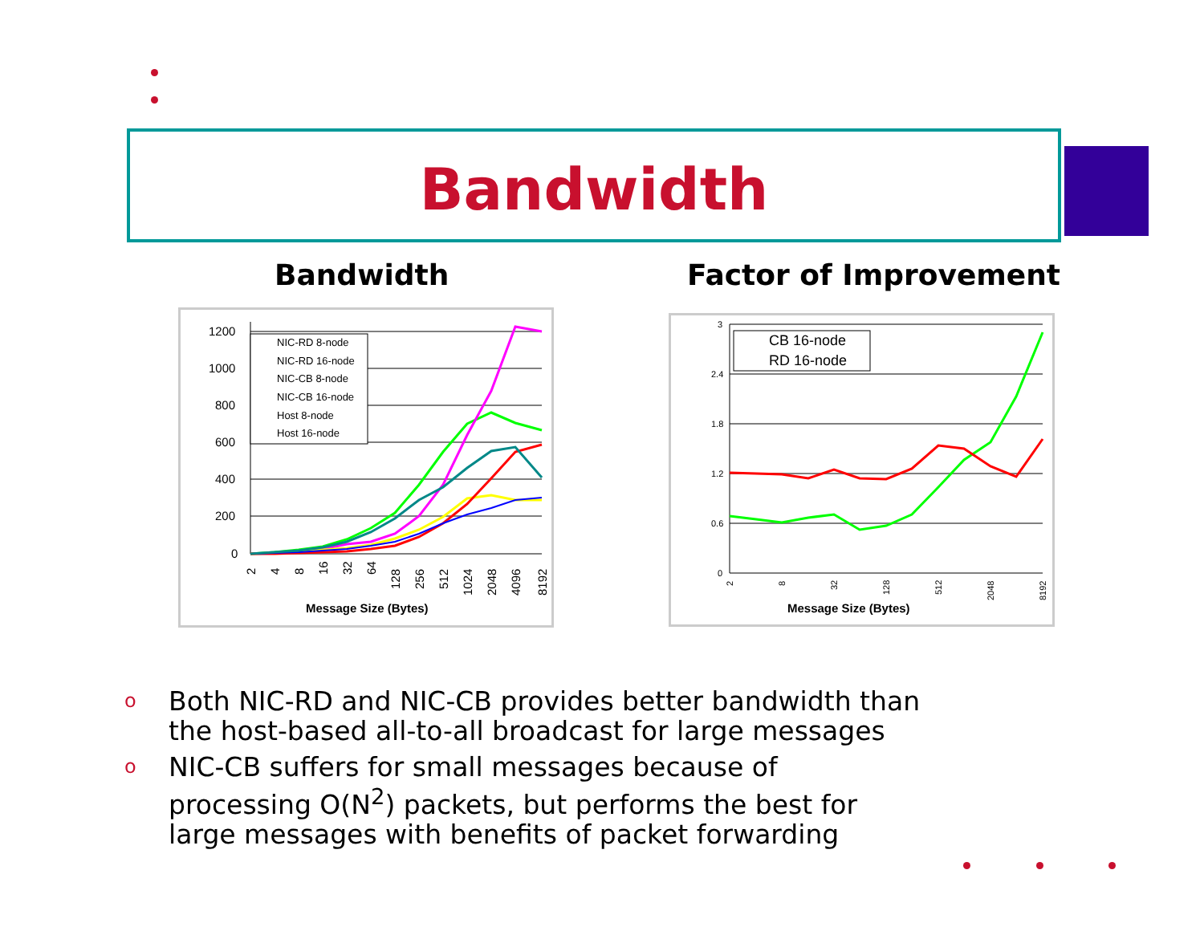Bandwidth
Bandwidth Factor of Improvement
1200
1000
800
600
400
200
0
NIC-RD 8-node
NIC-RD 16-node
NIC-CB 8-node
NIC-CB 16-node
Host 8-node
Host 16-node
2
4
8
16
32
64
128
256
512
1024
2048
4096
8192
Message Size (Bytes)
3
2.4
1.8
1.2
0.6
0
CB 16-node
RD 16-node
2
8
32
128
512
2048
8192
Message Size (Bytes)
o Both NIC-RD and NIC-CB provides better bandwidth than the host-based all-to-all broadcast for large messages
o NIC-CB suffers for small messages because of processing O(N<sup>2</sup>) packets, but performs the best for large messages with benefits of packet forwarding